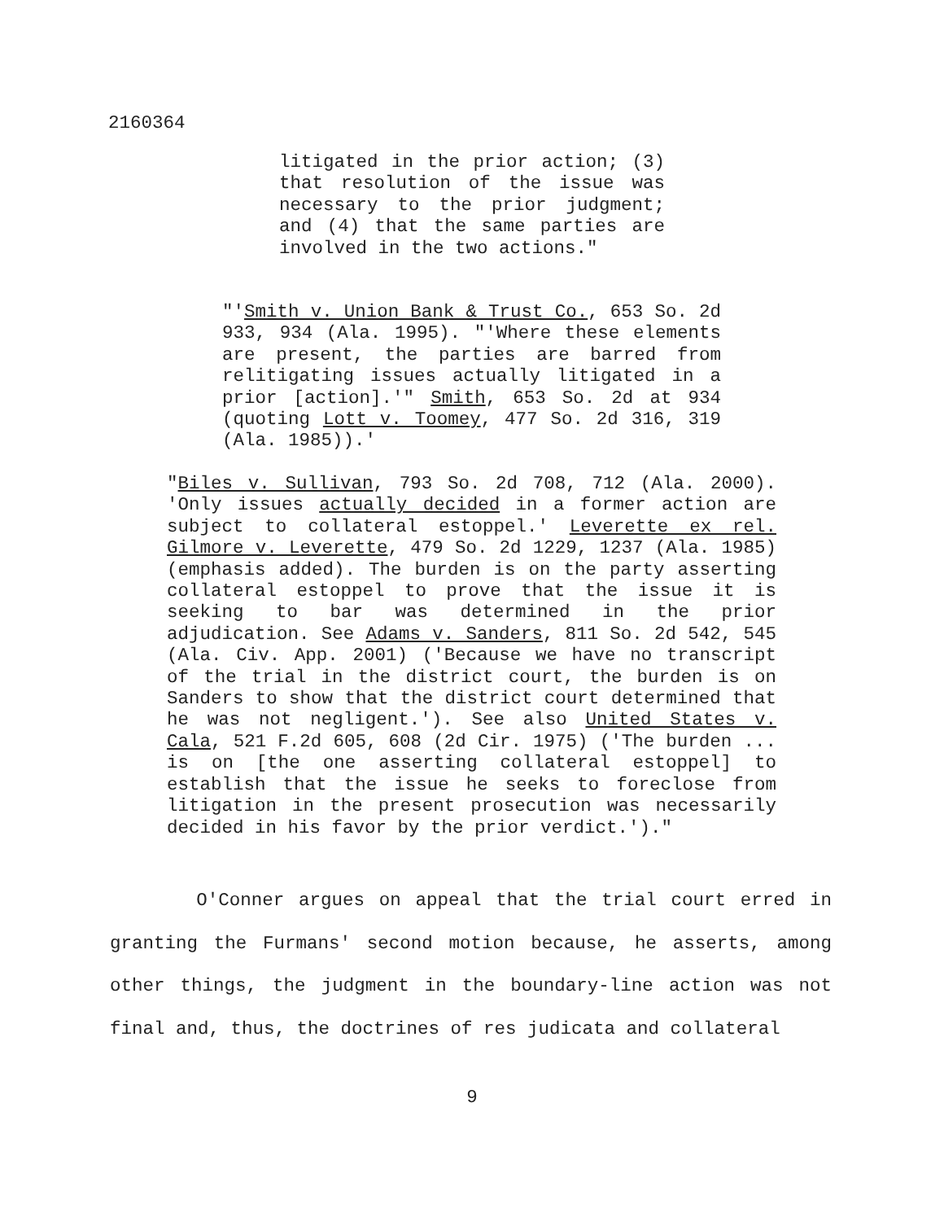2160364
litigated in the prior action; (3) that resolution of the issue was necessary to the prior judgment; and (4) that the same parties are involved in the two actions."
"'Smith v. Union Bank & Trust Co., 653 So. 2d 933, 934 (Ala. 1995). "'Where these elements are present, the parties are barred from relitigating issues actually litigated in a prior [action].'" Smith, 653 So. 2d at 934 (quoting Lott v. Toomey, 477 So. 2d 316, 319 (Ala. 1985)).'
"Biles v. Sullivan, 793 So. 2d 708, 712 (Ala. 2000). 'Only issues actually decided in a former action are subject to collateral estoppel.' Leverette ex rel. Gilmore v. Leverette, 479 So. 2d 1229, 1237 (Ala. 1985) (emphasis added). The burden is on the party asserting collateral estoppel to prove that the issue it is seeking to bar was determined in the prior adjudication. See Adams v. Sanders, 811 So. 2d 542, 545 (Ala. Civ. App. 2001) ('Because we have no transcript of the trial in the district court, the burden is on Sanders to show that the district court determined that he was not negligent.'). See also United States v. Cala, 521 F.2d 605, 608 (2d Cir. 1975) ('The burden ... is on [the one asserting collateral estoppel] to establish that the issue he seeks to foreclose from litigation in the present prosecution was necessarily decided in his favor by the prior verdict.')."
O'Conner argues on appeal that the trial court erred in granting the Furmans' second motion because, he asserts, among other things, the judgment in the boundary-line action was not final and, thus, the doctrines of res judicata and collateral
9